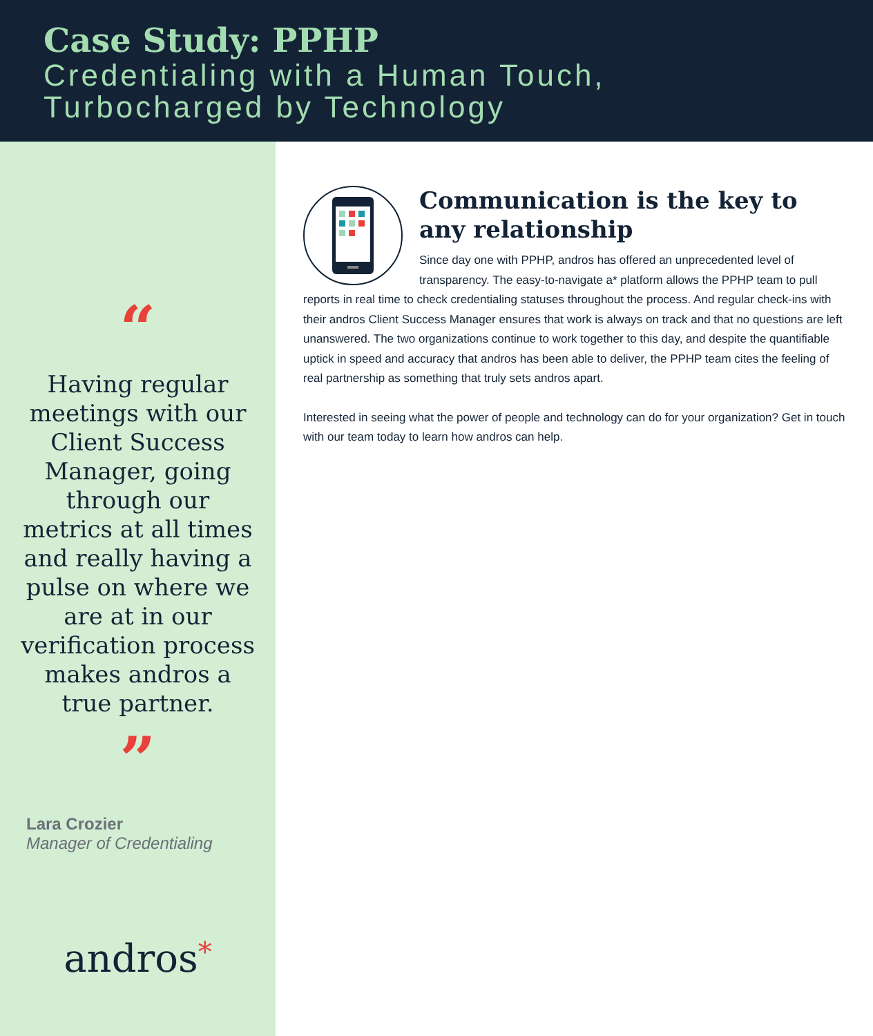Case Study: PPHP
Credentialing with a Human Touch,
Turbocharged by Technology
“
Having regular meetings with our Client Success Manager, going through our metrics at all times and really having a pulse on where we are at in our verification process makes andros a true partner.
”
Lara Crozier
Manager of Credentialing
andros*
Communication is the key to any relationship
Since day one with PPHP, andros has offered an unprecedented level of transparency. The easy-to-navigate a* platform allows the PPHP team to pull reports in real time to check credentialing statuses throughout the process. And regular check-ins with their andros Client Success Manager ensures that work is always on track and that no questions are left unanswered. The two organizations continue to work together to this day, and despite the quantifiable uptick in speed and accuracy that andros has been able to deliver, the PPHP team cites the feeling of real partnership as something that truly sets andros apart.
Interested in seeing what the power of people and technology can do for your organization? Get in touch with our team today to learn how andros can help.